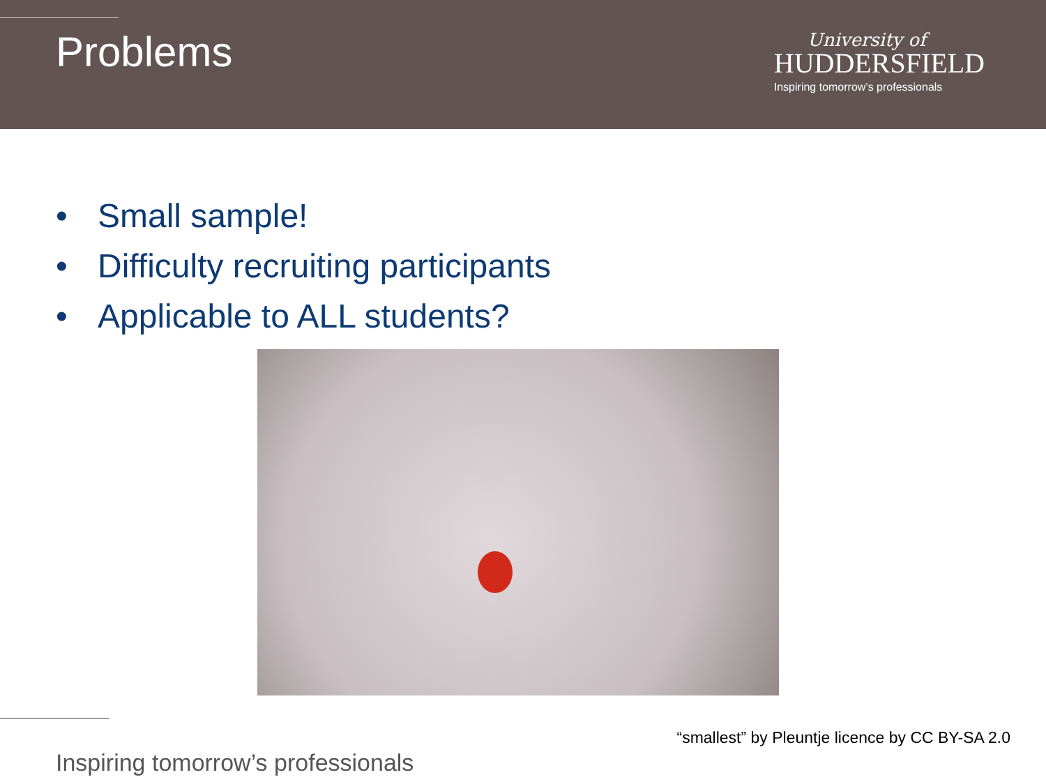Problems
University of
HUDDERSFIELD
Inspiring tomorrow’s professionals
• Small sample!
• Difficulty recruiting participants
• Applicable to ALL students?
“smallest” by Pleuntje licence by CC BY-SA 2.0
Inspiring tomorrow’s professionals